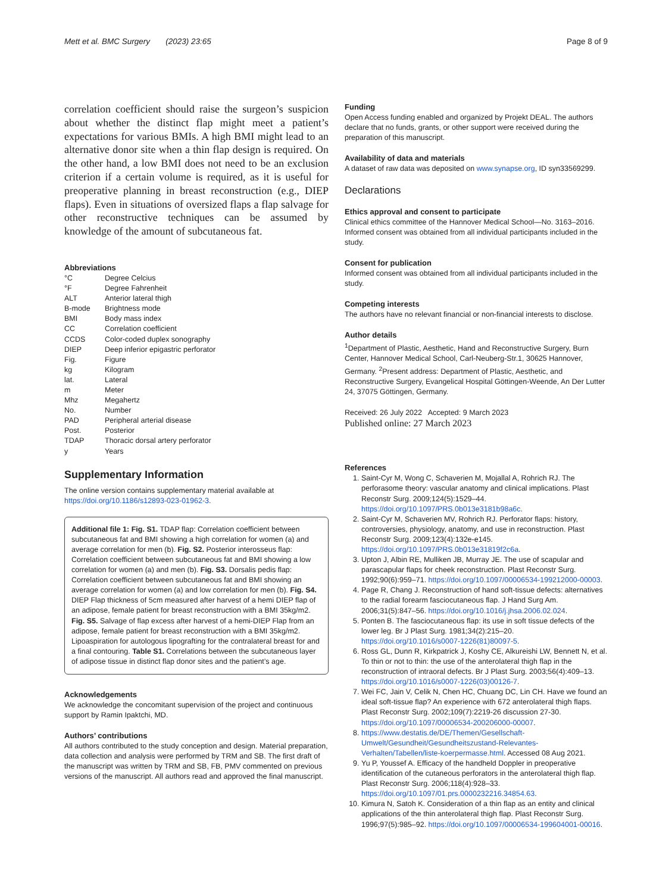Mett et al. BMC Surgery (2023) 23:65 Page 8 of 9
correlation coefficient should raise the surgeon’s suspicion about whether the distinct flap might meet a patient’s expectations for various BMIs. A high BMI might lead to an alternative donor site when a thin flap design is required. On the other hand, a low BMI does not need to be an exclusion criterion if a certain volume is required, as it is useful for preoperative planning in breast reconstruction (e.g., DIEP flaps). Even in situations of oversized flaps a flap salvage for other reconstructive techniques can be assumed by knowledge of the amount of subcutaneous fat.
Abbreviations
| °C | Degree Celcius |
| °F | Degree Fahrenheit |
| ALT | Anterior lateral thigh |
| B-mode | Brightness mode |
| BMI | Body mass index |
| CC | Correlation coefficient |
| CCDS | Color-coded duplex sonography |
| DIEP | Deep inferior epigastric perforator |
| Fig. | Figure |
| kg | Kilogram |
| lat. | Lateral |
| m | Meter |
| Mhz | Megahertz |
| No. | Number |
| PAD | Peripheral arterial disease |
| Post. | Posterior |
| TDAP | Thoracic dorsal artery perforator |
| y | Years |
Supplementary Information
The online version contains supplementary material available at https://doi.org/10.1186/s12893-023-01962-3.
Additional file 1: Fig. S1. TDAP flap: Correlation coefficient between subcutaneous fat and BMI showing a high correlation for women (a) and average correlation for men (b). Fig. S2. Posterior interosseus flap: Correlation coefficient between subcutaneous fat and BMI showing a low correlation for women (a) and men (b). Fig. S3. Dorsalis pedis flap: Correlation coefficient between subcutaneous fat and BMI showing an average correlation for women (a) and low correlation for men (b). Fig. S4. DIEP Flap thickness of 5cm measured after harvest of a hemi DIEP flap of an adipose, female patient for breast reconstruction with a BMI 35kg/m2. Fig. S5. Salvage of flap excess after harvest of a hemi-DIEP Flap from an adipose, female patient for breast reconstruction with a BMI 35kg/m2. Lipoaspiration for autologous lipografting for the contralateral breast for and a final contouring. Table S1. Correlations between the subcutaneous layer of adipose tissue in distinct flap donor sites and the patient’s age.
Acknowledgements
We acknowledge the concomitant supervision of the project and continuous support by Ramin Ipaktchi, MD.
Authors’ contributions
All authors contributed to the study conception and design. Material preparation, data collection and analysis were performed by TRM and SB. The first draft of the manuscript was written by TRM and SB, FB, PMV commented on previous versions of the manuscript. All authors read and approved the final manuscript.
Funding
Open Access funding enabled and organized by Projekt DEAL. The authors declare that no funds, grants, or other support were received during the preparation of this manuscript.
Availability of data and materials
A dataset of raw data was deposited on www.synapse.org, ID syn33569299.
Declarations
Ethics approval and consent to participate
Clinical ethics committee of the Hannover Medical School—No. 3163–2016. Informed consent was obtained from all individual participants included in the study.
Consent for publication
Informed consent was obtained from all individual participants included in the study.
Competing interests
The authors have no relevant financial or non-financial interests to disclose.
Author details
<sup>1</sup> Department of Plastic, Aesthetic, Hand and Reconstructive Surgery, Burn Center, Hannover Medical School, Carl-Neuberg-Str.1, 30625 Hannover, Germany. <sup>2</sup>Present address: Department of Plastic, Aesthetic, and Reconstructive Surgery, Evangelical Hospital Göttingen-Weende, An Der Lutter 24, 37075 Göttingen, Germany.
Received: 26 July 2022 Accepted: 9 March 2023
Published online: 27 March 2023
References
1. Saint-Cyr M, Wong C, Schaverien M, Mojallal A, Rohrich RJ. The perforasome theory: vascular anatomy and clinical implications. Plast Reconstr Surg. 2009;124(5):1529–44. https://doi.org/10.1097/PRS.0b013e3181b98a6c.
2. Saint-Cyr M, Schaverien MV, Rohrich RJ. Perforator flaps: history, controversies, physiology, anatomy, and use in reconstruction. Plast Reconstr Surg. 2009;123(4):132e-e145. https://doi.org/10.1097/PRS.0b013e31819f2c6a.
3. Upton J, Albin RE, Mulliken JB, Murray JE. The use of scapular and parascapular flaps for cheek reconstruction. Plast Reconstr Surg. 1992;90(6):959–71. https://doi.org/10.1097/00006534-199212000-00003.
4. Page R, Chang J. Reconstruction of hand soft-tissue defects: alternatives to the radial forearm fasciocutaneous flap. J Hand Surg Am. 2006;31(5):847–56. https://doi.org/10.1016/j.jhsa.2006.02.024.
5. Ponten B. The fasciocutaneous flap: its use in soft tissue defects of the lower leg. Br J Plast Surg. 1981;34(2):215–20. https://doi.org/10.1016/s0007-1226(81)80097-5.
6. Ross GL, Dunn R, Kirkpatrick J, Koshy CE, Alkureishi LW, Bennett N, et al. To thin or not to thin: the use of the anterolateral thigh flap in the reconstruction of intraoral defects. Br J Plast Surg. 2003;56(4):409–13. https://doi.org/10.1016/s0007-1226(03)00126-7.
7. Wei FC, Jain V, Celik N, Chen HC, Chuang DC, Lin CH. Have we found an ideal soft-tissue flap? An experience with 672 anterolateral thigh flaps. Plast Reconstr Surg. 2002;109(7):2219-26 discussion 27-30. https://doi.org/10.1097/00006534-200206000-00007.
8. https://www.destatis.de/DE/Themen/Gesellschaft-Umwelt/Gesundheit/Gesundheitszustand-Relevantes-Verhalten/Tabellen/liste-koerpermasse.html. Accessed 08 Aug 2021.
9. Yu P, Youssef A. Efficacy of the handheld Doppler in preoperative identification of the cutaneous perforators in the anterolateral thigh flap. Plast Reconstr Surg. 2006;118(4):928–33. https://doi.org/10.1097/01.prs.0000232216.34854.63.
10. Kimura N, Satoh K. Consideration of a thin flap as an entity and clinical applications of the thin anterolateral thigh flap. Plast Reconstr Surg. 1996;97(5):985–92. https://doi.org/10.1097/00006534-199604001-00016.